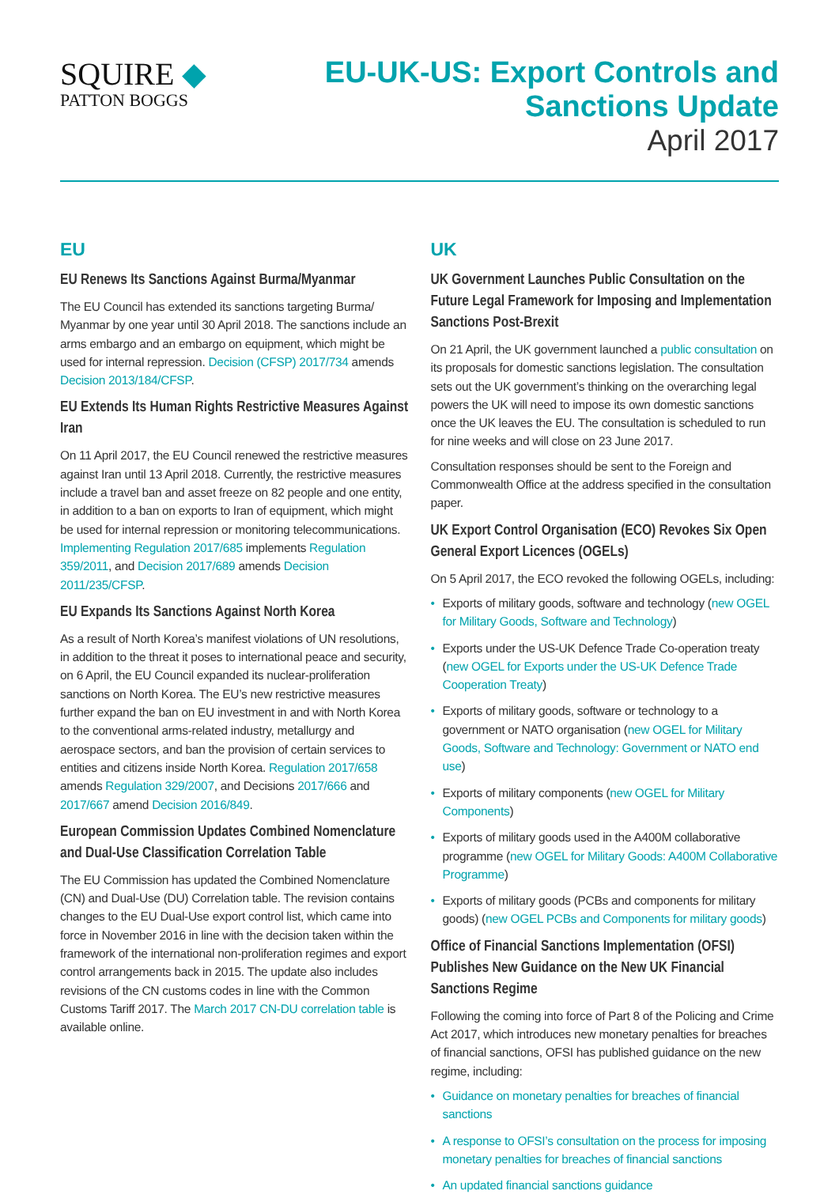SQUIRE ◆
PATTON BOGGS
EU-UK-US: Export Controls and
Sanctions Update
April 2017
EU
EU Renews Its Sanctions Against Burma/Myanmar
The EU Council has extended its sanctions targeting Burma/ Myanmar by one year until 30 April 2018. The sanctions include an arms embargo and an embargo on equipment, which might be used for internal repression. Decision (CFSP) 2017/734 amends Decision 2013/184/CFSP.
EU Extends Its Human Rights Restrictive Measures Against Iran
On 11 April 2017, the EU Council renewed the restrictive measures against Iran until 13 April 2018. Currently, the restrictive measures include a travel ban and asset freeze on 82 people and one entity, in addition to a ban on exports to Iran of equipment, which might be used for internal repression or monitoring telecommunications. Implementing Regulation 2017/685 implements Regulation 359/2011, and Decision 2017/689 amends Decision 2011/235/CFSP.
EU Expands Its Sanctions Against North Korea
As a result of North Korea’s manifest violations of UN resolutions, in addition to the threat it poses to international peace and security, on 6 April, the EU Council expanded its nuclear-proliferation sanctions on North Korea. The EU’s new restrictive measures further expand the ban on EU investment in and with North Korea to the conventional arms-related industry, metallurgy and aerospace sectors, and ban the provision of certain services to entities and citizens inside North Korea. Regulation 2017/658 amends Regulation 329/2007, and Decisions 2017/666 and 2017/667 amend Decision 2016/849.
European Commission Updates Combined Nomenclature and Dual-Use Classification Correlation Table
The EU Commission has updated the Combined Nomenclature (CN) and Dual-Use (DU) Correlation table. The revision contains changes to the EU Dual-Use export control list, which came into force in November 2016 in line with the decision taken within the framework of the international non-proliferation regimes and export control arrangements back in 2015. The update also includes revisions of the CN customs codes in line with the Common Customs Tariff 2017. The March 2017 CN-DU correlation table is available online.
UK
UK Government Launches Public Consultation on the Future Legal Framework for Imposing and Implementation Sanctions Post-Brexit
On 21 April, the UK government launched a public consultation on its proposals for domestic sanctions legislation. The consultation sets out the UK government’s thinking on the overarching legal powers the UK will need to impose its own domestic sanctions once the UK leaves the EU. The consultation is scheduled to run for nine weeks and will close on 23 June 2017.
Consultation responses should be sent to the Foreign and Commonwealth Office at the address specified in the consultation paper.
UK Export Control Organisation (ECO) Revokes Six Open General Export Licences (OGELs)
On 5 April 2017, the ECO revoked the following OGELs, including:
• Exports of military goods, software and technology (new OGEL for Military Goods, Software and Technology)
• Exports under the US-UK Defence Trade Co-operation treaty (new OGEL for Exports under the US-UK Defence Trade Cooperation Treaty)
• Exports of military goods, software or technology to a government or NATO organisation (new OGEL for Military Goods, Software and Technology: Government or NATO end use)
• Exports of military components (new OGEL for Military Components)
• Exports of military goods used in the A400M collaborative programme (new OGEL for Military Goods: A400M Collaborative Programme)
• Exports of military goods (PCBs and components for military goods) (new OGEL PCBs and Components for military goods)
Office of Financial Sanctions Implementation (OFSI) Publishes New Guidance on the New UK Financial Sanctions Regime
Following the coming into force of Part 8 of the Policing and Crime Act 2017, which introduces new monetary penalties for breaches of financial sanctions, OFSI has published guidance on the new regime, including:
• Guidance on monetary penalties for breaches of financial sanctions
• A response to OFSI’s consultation on the process for imposing monetary penalties for breaches of financial sanctions
• An updated financial sanctions guidance